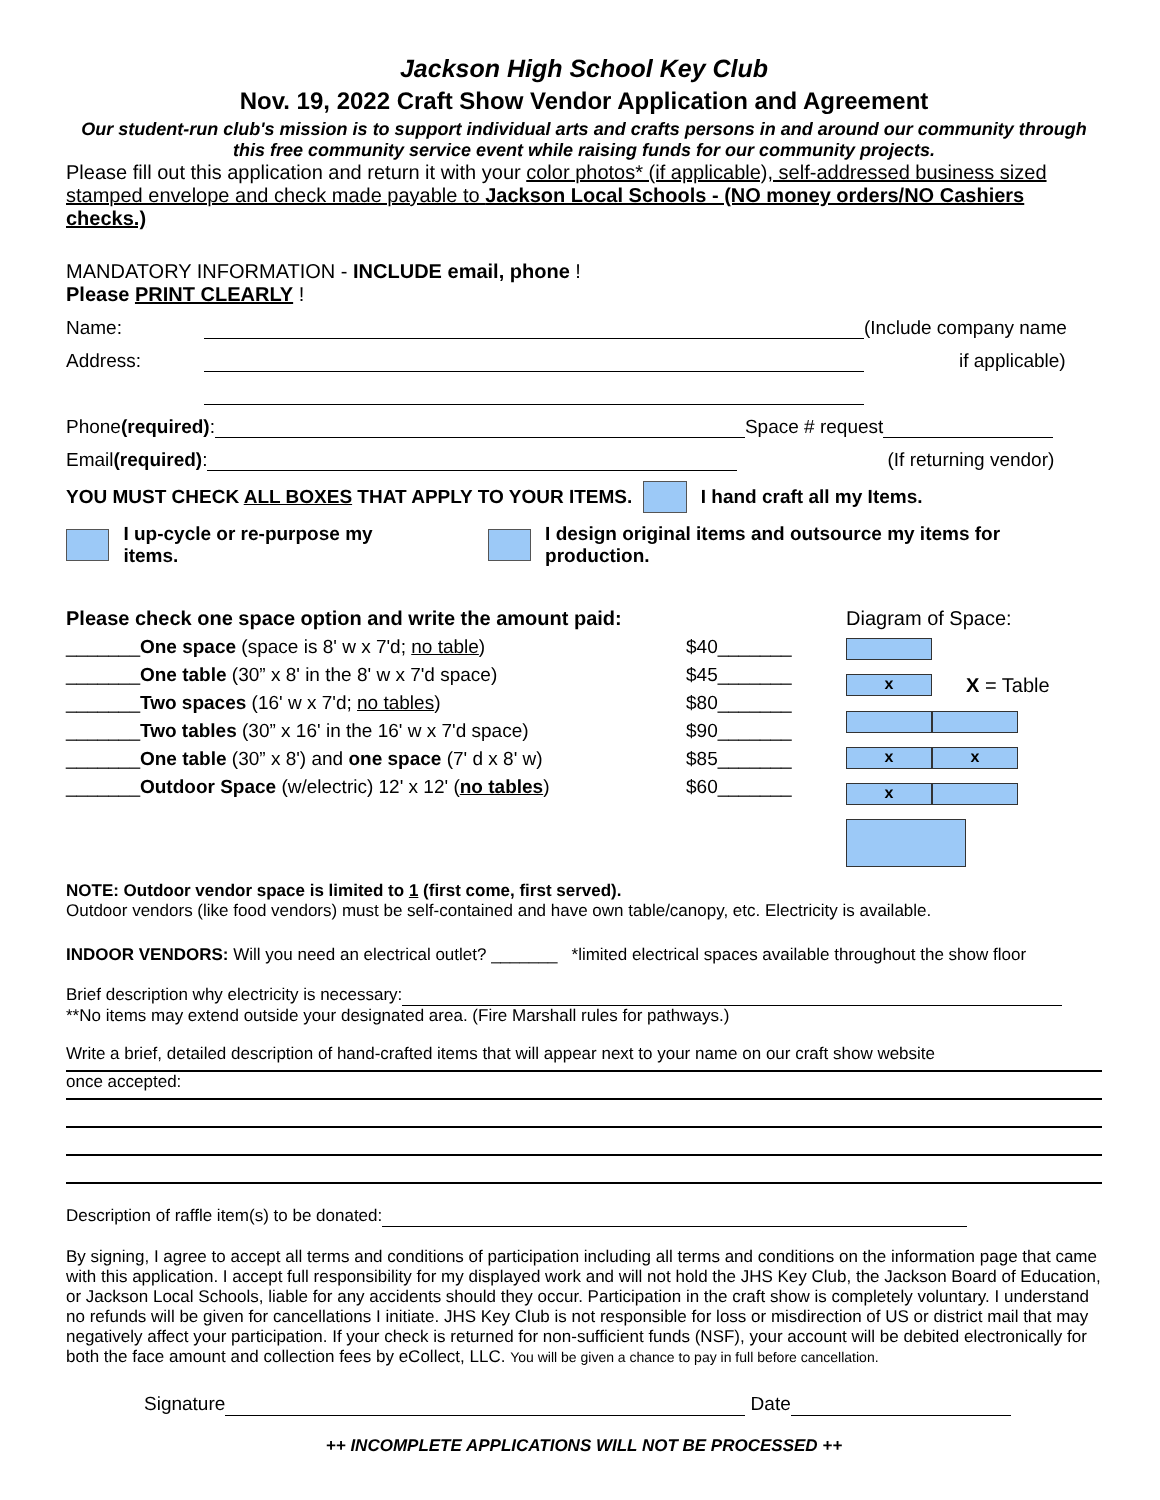Jackson High School Key Club
Nov. 19, 2022 Craft Show Vendor Application and Agreement
Our student-run club's mission is to support individual arts and crafts persons in and around our community through this free community service event while raising funds for our community projects.
Please fill out this application and return it with your color photos* (if applicable), self-addressed business sized stamped envelope and check made payable to Jackson Local Schools - (NO money orders/NO Cashiers checks.)
MANDATORY INFORMATION - INCLUDE email, phone !
Please PRINT CLEARLY !
Name: (Include company name
Address: if applicable)
Phone (required): Space # request
Email (required): (If returning vendor)
YOU MUST CHECK ALL BOXES THAT APPLY TO YOUR ITEMS. I hand craft all my Items.
I up-cycle or re-purpose my items. I design original items and outsource my items for production.
Please check one space option and write the amount paid:
_______One space (space is 8' w x 7'd; no table) $40_______
_______One table (30” x 8' in the 8' w x 7'd space) $45_______
_______Two spaces (16' w x 7'd; no tables) $80_______
_______Two tables (30” x 16' in the 16' w x 7'd space) $90_______
_______One table (30” x 8') and one space (7' d x 8' w) $85_______
_______Outdoor Space (w/electric) 12' x 12' (no tables) $60_______
Diagram of Space:
x X = Table
xx
x
NOTE: Outdoor vendor space is limited to 1 (first come, first served).
Outdoor vendors (like food vendors) must be self-contained and have own table/canopy, etc. Electricity is available.
INDOOR VENDORS: Will you need an electrical outlet? _______ *limited electrical spaces available throughout the show floor
Brief description why electricity is necessary:
**No items may extend outside your designated area. (Fire Marshall rules for pathways.)
Write a brief, detailed description of hand-crafted items that will appear next to your name on our craft show website
once accepted:
Description of raffle item(s) to be donated:
By signing, I agree to accept all terms and conditions of participation including all terms and conditions on the information page that came with this application. I accept full responsibility for my displayed work and will not hold the JHS Key Club, the Jackson Board of Education, or Jackson Local Schools, liable for any accidents should they occur. Participation in the craft show is completely voluntary. I understand no refunds will be given for cancellations I initiate. JHS Key Club is not responsible for loss or misdirection of US or district mail that may negatively affect your participation. If your check is returned for non-sufficient funds (NSF), your account will be debited electronically for both the face amount and collection fees by eCollect, LLC. You will be given a chance to pay in full before cancellation.
Signature Date
++ INCOMPLETE APPLICATIONS WILL NOT BE PROCESSED ++